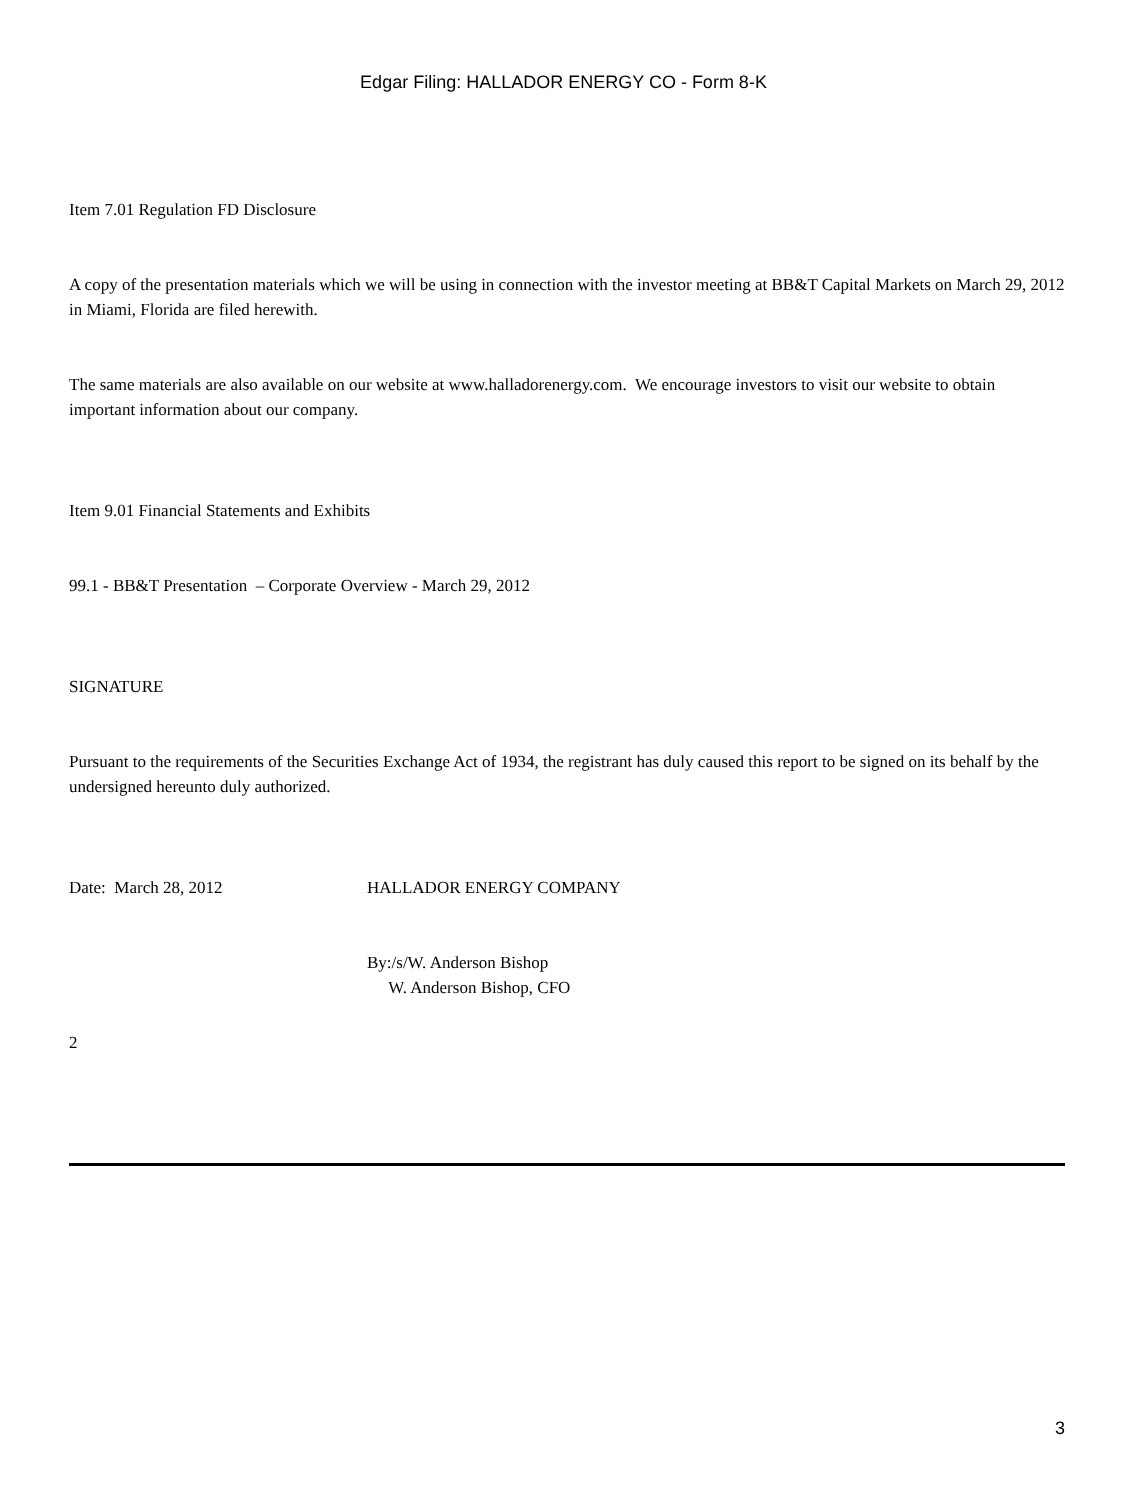Edgar Filing: HALLADOR ENERGY CO - Form 8-K
Item 7.01 Regulation FD Disclosure
A copy of the presentation materials which we will be using in connection with the investor meeting at BB&T Capital Markets on March 29, 2012 in Miami, Florida are filed herewith.
The same materials are also available on our website at www.halladorenergy.com. We encourage investors to visit our website to obtain important information about our company.
Item 9.01 Financial Statements and Exhibits
99.1 - BB&T Presentation – Corporate Overview - March 29, 2012
SIGNATURE
Pursuant to the requirements of the Securities Exchange Act of 1934, the registrant has duly caused this report to be signed on its behalf by the undersigned hereunto duly authorized.
Date: March 28, 2012 HALLADOR ENERGY COMPANY
By:/s/W. Anderson Bishop
W. Anderson Bishop, CFO
2
3